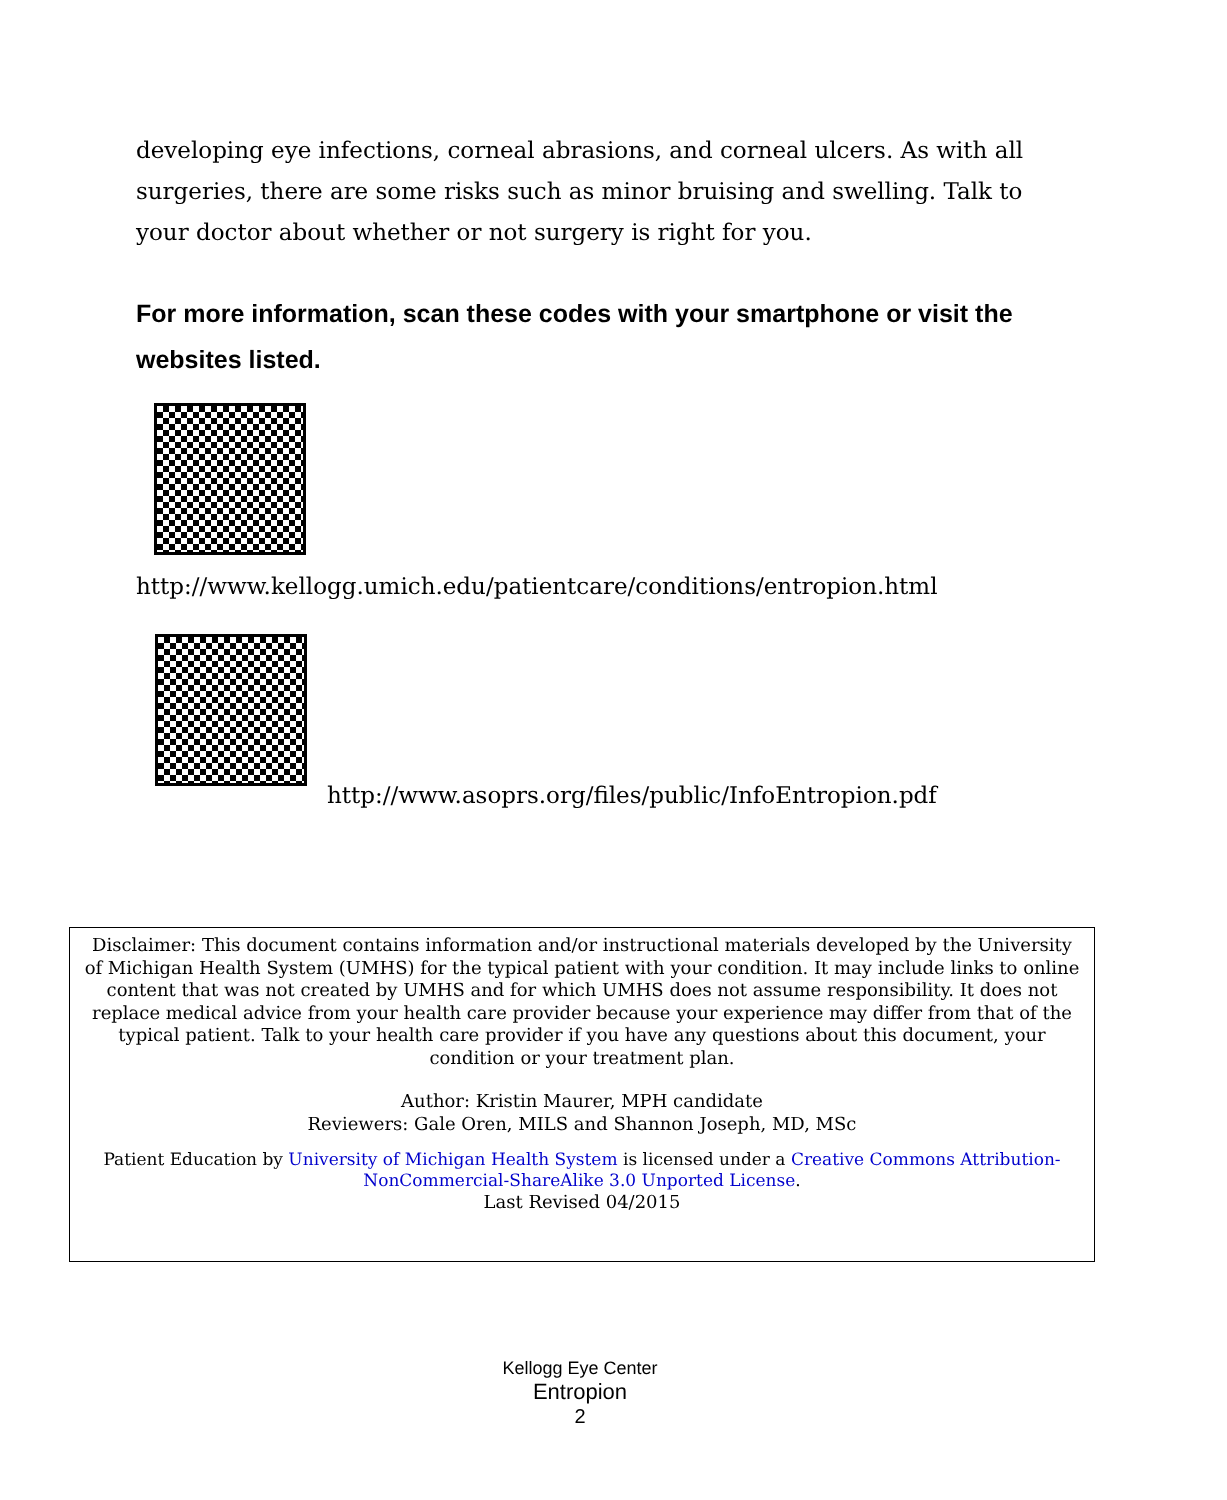developing eye infections, corneal abrasions, and corneal ulcers. As with all surgeries, there are some risks such as minor bruising and swelling. Talk to your doctor about whether or not surgery is right for you.
For more information, scan these codes with your smartphone or visit the websites listed.
http://www.kellogg.umich.edu/patientcare/conditions/entropion.html
http://www.asoprs.org/files/public/InfoEntropion.pdf
Disclaimer: This document contains information and/or instructional materials developed by the University of Michigan Health System (UMHS) for the typical patient with your condition. It may include links to online content that was not created by UMHS and for which UMHS does not assume responsibility. It does not replace medical advice from your health care provider because your experience may differ from that of the typical patient. Talk to your health care provider if you have any questions about this document, your condition or your treatment plan.
Author: Kristin Maurer, MPH candidate
Reviewers: Gale Oren, MILS and Shannon Joseph, MD, MSc
Patient Education by University of Michigan Health System is licensed under a Creative Commons Attribution-NonCommercial-ShareAlike 3.0 Unported License.
Last Revised 04/2015
Kellogg Eye Center
Entropion
2